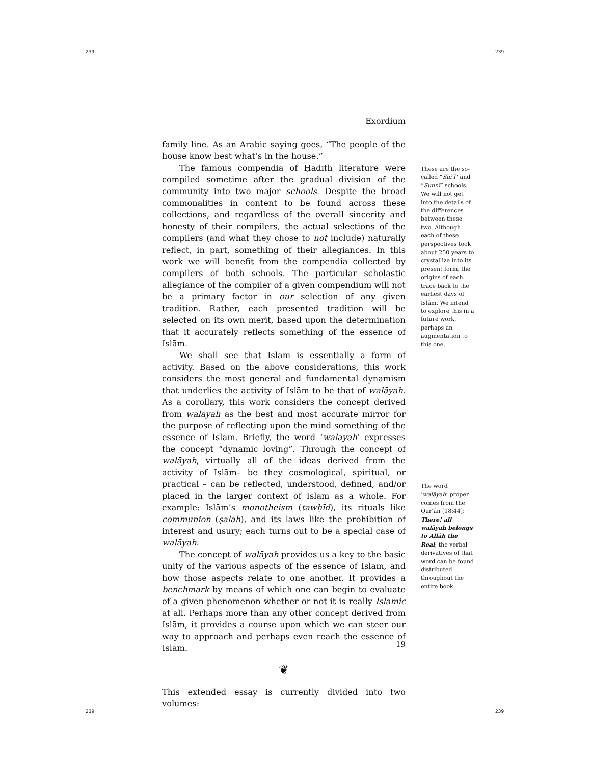239 239
Exordium
family line. As an Arabic saying goes, “The people of the house know best what’s in the house.”
The famous compendia of Ḥadīth literature were compiled sometime after the gradual division of the community into two major schools. Despite the broad commonalities in content to be found across these collections, and regardless of the overall sincerity and honesty of their compilers, the actual selections of the compilers (and what they chose to not include) naturally reflect, in part, something of their allegiances. In this work we will benefit from the compendia collected by compilers of both schools. The particular scholastic allegiance of the compiler of a given compendium will not be a primary factor in our selection of any given tradition. Rather, each presented tradition will be selected on its own merit, based upon the determination that it accurately reflects something of the essence of Islām.
We shall see that Islām is essentially a form of activity. Based on the above considerations, this work considers the most general and fundamental dynamism that underlies the activity of Islām to be that of walāyah. As a corollary, this work considers the concept derived from walāyah as the best and most accurate mirror for the purpose of reflecting upon the mind something of the essence of Islām. Briefly, the word ‘walāyah’ expresses the concept “dynamic loving”. Through the concept of walāyah, virtually all of the ideas derived from the activity of Islām– be they cosmological, spiritual, or practical – can be reflected, understood, defined, and/or placed in the larger context of Islām as a whole. For example: Islām’s monotheism (tawḥīd), its rituals like communion (ṣalāh), and its laws like the prohibition of interest and usury; each turns out to be a special case of walāyah.
The concept of walāyah provides us a key to the basic unity of the various aspects of the essence of Islām, and how those aspects relate to one another. It provides a benchmark by means of which one can begin to evaluate of a given phenomenon whether or not it is really Islāmic at all. Perhaps more than any other concept derived from Islām, it provides a course upon which we can steer our way to approach and perhaps even reach the essence of Islām.
❦
This extended essay is currently divided into two volumes:
These are the so-called “Shīʿī” and “Sunnī” schools. We will not get into the details of the differences between these two. Although each of these perspectives took about 250 years to crystallize into its present form, the origins of each trace back to the earliest days of Islām. We intend to explore this in a future work, perhaps an augmentation to this one.
The word ‘walāyah’ proper comes from the Qurʾān [18:44]: There! all walāyah belongs to Allāh the Real; the verbal derivatives of that word can be found distributed throughout the entire book.
19
239 239